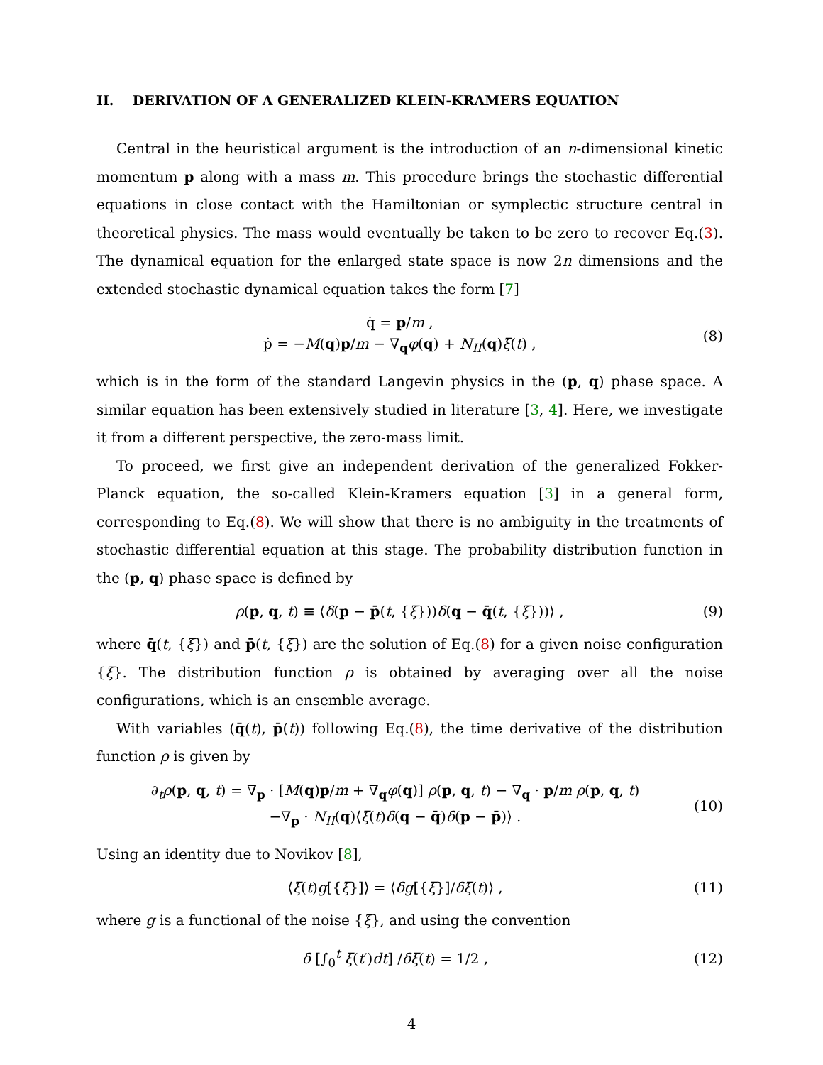II. DERIVATION OF A GENERALIZED KLEIN-KRAMERS EQUATION
Central in the heuristical argument is the introduction of an n-dimensional kinetic momentum p along with a mass m. This procedure brings the stochastic differential equations in close contact with the Hamiltonian or symplectic structure central in theoretical physics. The mass would eventually be taken to be zero to recover Eq.(3). The dynamical equation for the enlarged state space is now 2n dimensions and the extended stochastic dynamical equation takes the form [7]
q̇ = p/m ,
ṗ = −M(q)p/m − ∇<sub>q</sub>φ(q) + N<sub>II</sub>(q)ξ(t) ,
(8)
which is in the form of the standard Langevin physics in the (p, q) phase space. A similar equation has been extensively studied in literature [3, 4]. Here, we investigate it from a different perspective, the zero-mass limit.
To proceed, we first give an independent derivation of the generalized Fokker-Planck equation, the so-called Klein-Kramers equation [3] in a general form, corresponding to Eq.(8). We will show that there is no ambiguity in the treatments of stochastic differential equation at this stage. The probability distribution function in the (p, q) phase space is defined by
ρ(p, q, t) ≡ ⟨δ(p − p̄(t, {ξ}))δ(q − q̄(t, {ξ}))⟩ ,
(9)
where q̄(t, {ξ}) and p̄(t, {ξ}) are the solution of Eq.(8) for a given noise configuration {ξ}. The distribution function ρ is obtained by averaging over all the noise configurations, which is an ensemble average.
With variables (q̄(t), p̄(t)) following Eq.(8), the time derivative of the distribution function ρ is given by
∂<sub>t</sub>ρ(p, q, t) = ∇<sub>p</sub> · [M(q)p/m + ∇<sub>q</sub>φ(q)] ρ(p, q, t) − ∇<sub>q</sub> · p/m ρ(p, q, t)
−∇<sub>p</sub> · N<sub>II</sub>(q)⟨ξ(t)δ(q − q̄)δ(p − p̄)⟩ .
(10)
Using an identity due to Novikov [8],
⟨ξ(t)g[{ξ}]⟩ = ⟨δg[{ξ}]/δξ(t)⟩ ,
(11)
where g is a functional of the noise {ξ}, and using the convention
δ [∫<sub>0</sub><sup>t</sup> ξ(t′)dt] /δξ(t) = 1/2 , (12)
4